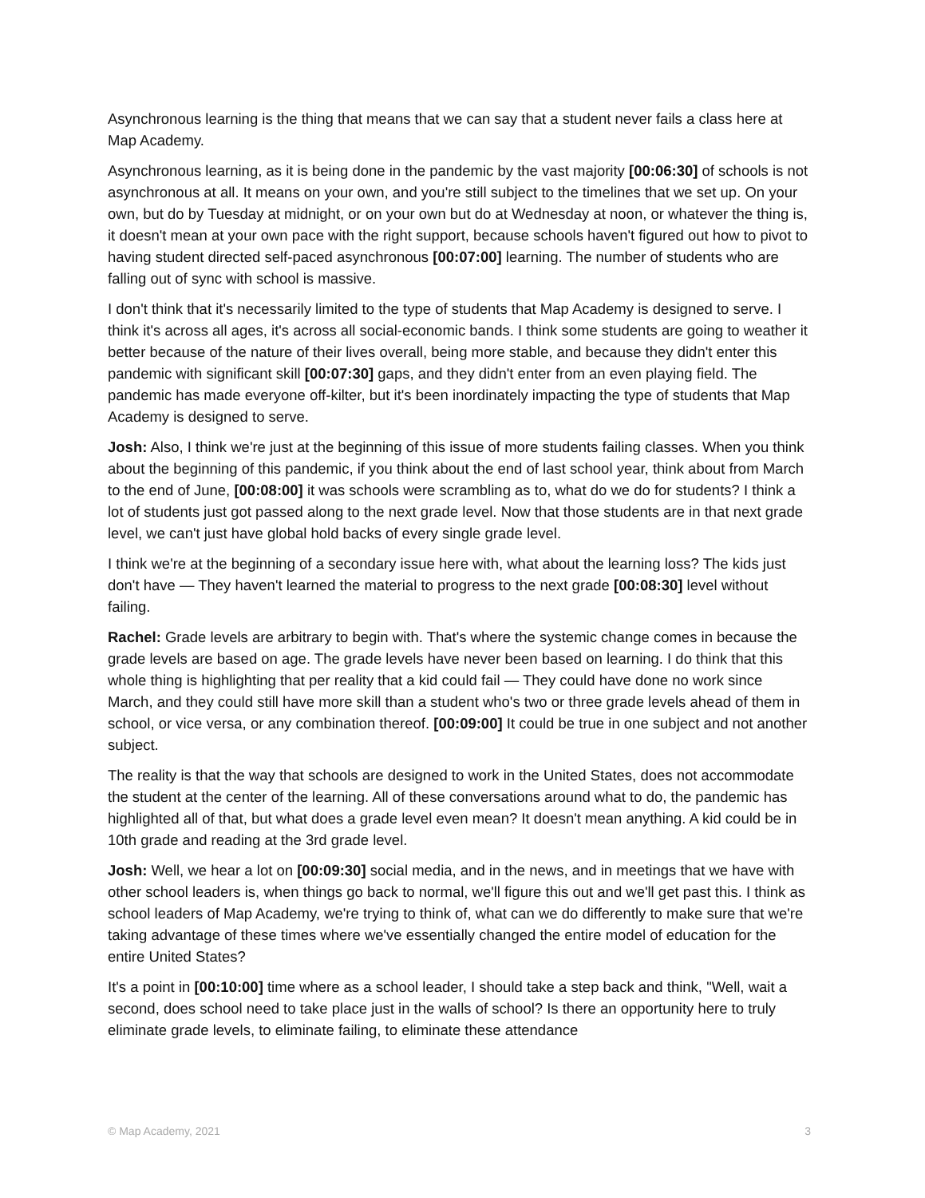Asynchronous learning is the thing that means that we can say that a student never fails a class here at Map Academy.
Asynchronous learning, as it is being done in the pandemic by the vast majority [00:06:30] of schools is not asynchronous at all. It means on your own, and you're still subject to the timelines that we set up. On your own, but do by Tuesday at midnight, or on your own but do at Wednesday at noon, or whatever the thing is, it doesn't mean at your own pace with the right support, because schools haven't figured out how to pivot to having student directed self-paced asynchronous [00:07:00] learning. The number of students who are falling out of sync with school is massive.
I don't think that it's necessarily limited to the type of students that Map Academy is designed to serve. I think it's across all ages, it's across all social-economic bands. I think some students are going to weather it better because of the nature of their lives overall, being more stable, and because they didn't enter this pandemic with significant skill [00:07:30] gaps, and they didn't enter from an even playing field. The pandemic has made everyone off-kilter, but it's been inordinately impacting the type of students that Map Academy is designed to serve.
Josh: Also, I think we're just at the beginning of this issue of more students failing classes. When you think about the beginning of this pandemic, if you think about the end of last school year, think about from March to the end of June, [00:08:00] it was schools were scrambling as to, what do we do for students? I think a lot of students just got passed along to the next grade level. Now that those students are in that next grade level, we can't just have global hold backs of every single grade level.
I think we're at the beginning of a secondary issue here with, what about the learning loss? The kids just don't have — They haven't learned the material to progress to the next grade [00:08:30] level without failing.
Rachel: Grade levels are arbitrary to begin with. That's where the systemic change comes in because the grade levels are based on age. The grade levels have never been based on learning. I do think that this whole thing is highlighting that per reality that a kid could fail — They could have done no work since March, and they could still have more skill than a student who's two or three grade levels ahead of them in school, or vice versa, or any combination thereof. [00:09:00] It could be true in one subject and not another subject.
The reality is that the way that schools are designed to work in the United States, does not accommodate the student at the center of the learning. All of these conversations around what to do, the pandemic has highlighted all of that, but what does a grade level even mean? It doesn't mean anything. A kid could be in 10th grade and reading at the 3rd grade level.
Josh: Well, we hear a lot on [00:09:30] social media, and in the news, and in meetings that we have with other school leaders is, when things go back to normal, we'll figure this out and we'll get past this. I think as school leaders of Map Academy, we're trying to think of, what can we do differently to make sure that we're taking advantage of these times where we've essentially changed the entire model of education for the entire United States?
It's a point in [00:10:00] time where as a school leader, I should take a step back and think, "Well, wait a second, does school need to take place just in the walls of school? Is there an opportunity here to truly eliminate grade levels, to eliminate failing, to eliminate these attendance
© Map Academy, 2021 3